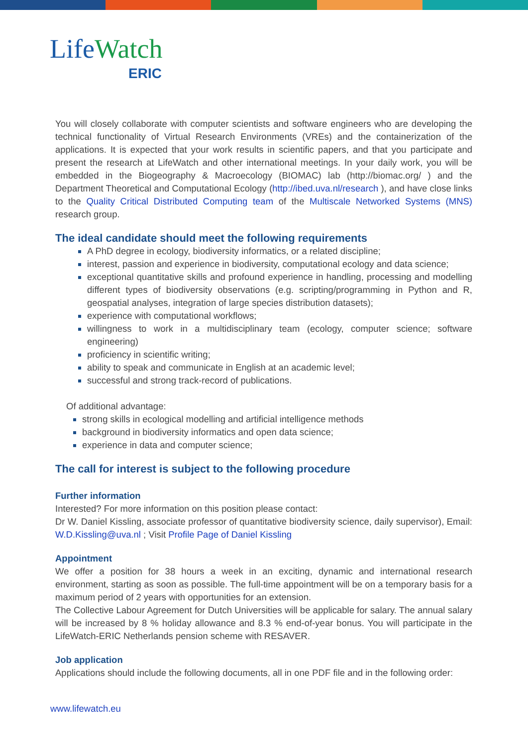LifeWatch
ERIC
You will closely collaborate with computer scientists and software engineers who are developing the technical functionality of Virtual Research Environments (VREs) and the containerization of the applications. It is expected that your work results in scientific papers, and that you participate and present the research at LifeWatch and other international meetings. In your daily work, you will be embedded in the Biogeography & Macroecology (BIOMAC) lab (http://biomac.org/ ) and the Department Theoretical and Computational Ecology (http://ibed.uva.nl/research ), and have close links to the Quality Critical Distributed Computing team of the Multiscale Networked Systems (MNS) research group.
The ideal candidate should meet the following requirements
A PhD degree in ecology, biodiversity informatics, or a related discipline;
interest, passion and experience in biodiversity, computational ecology and data science;
exceptional quantitative skills and profound experience in handling, processing and modelling different types of biodiversity observations (e.g. scripting/programming in Python and R, geospatial analyses, integration of large species distribution datasets);
experience with computational workflows;
willingness to work in a multidisciplinary team (ecology, computer science; software engineering)
proficiency in scientific writing;
ability to speak and communicate in English at an academic level;
successful and strong track-record of publications.
Of additional advantage:
strong skills in ecological modelling and artificial intelligence methods
background in biodiversity informatics and open data science;
experience in data and computer science;
The call for interest is subject to the following procedure
Further information
Interested? For more information on this position please contact:
Dr W. Daniel Kissling, associate professor of quantitative biodiversity science, daily supervisor), Email: W.D.Kissling@uva.nl ; Visit Profile Page of Daniel Kissling
Appointment
We offer a position for 38 hours a week in an exciting, dynamic and international research environment, starting as soon as possible. The full-time appointment will be on a temporary basis for a maximum period of 2 years with opportunities for an extension.
The Collective Labour Agreement for Dutch Universities will be applicable for salary. The annual salary will be increased by 8 % holiday allowance and 8.3 % end-of-year bonus. You will participate in the LifeWatch-ERIC Netherlands pension scheme with RESAVER.
Job application
Applications should include the following documents, all in one PDF file and in the following order:
www.lifewatch.eu